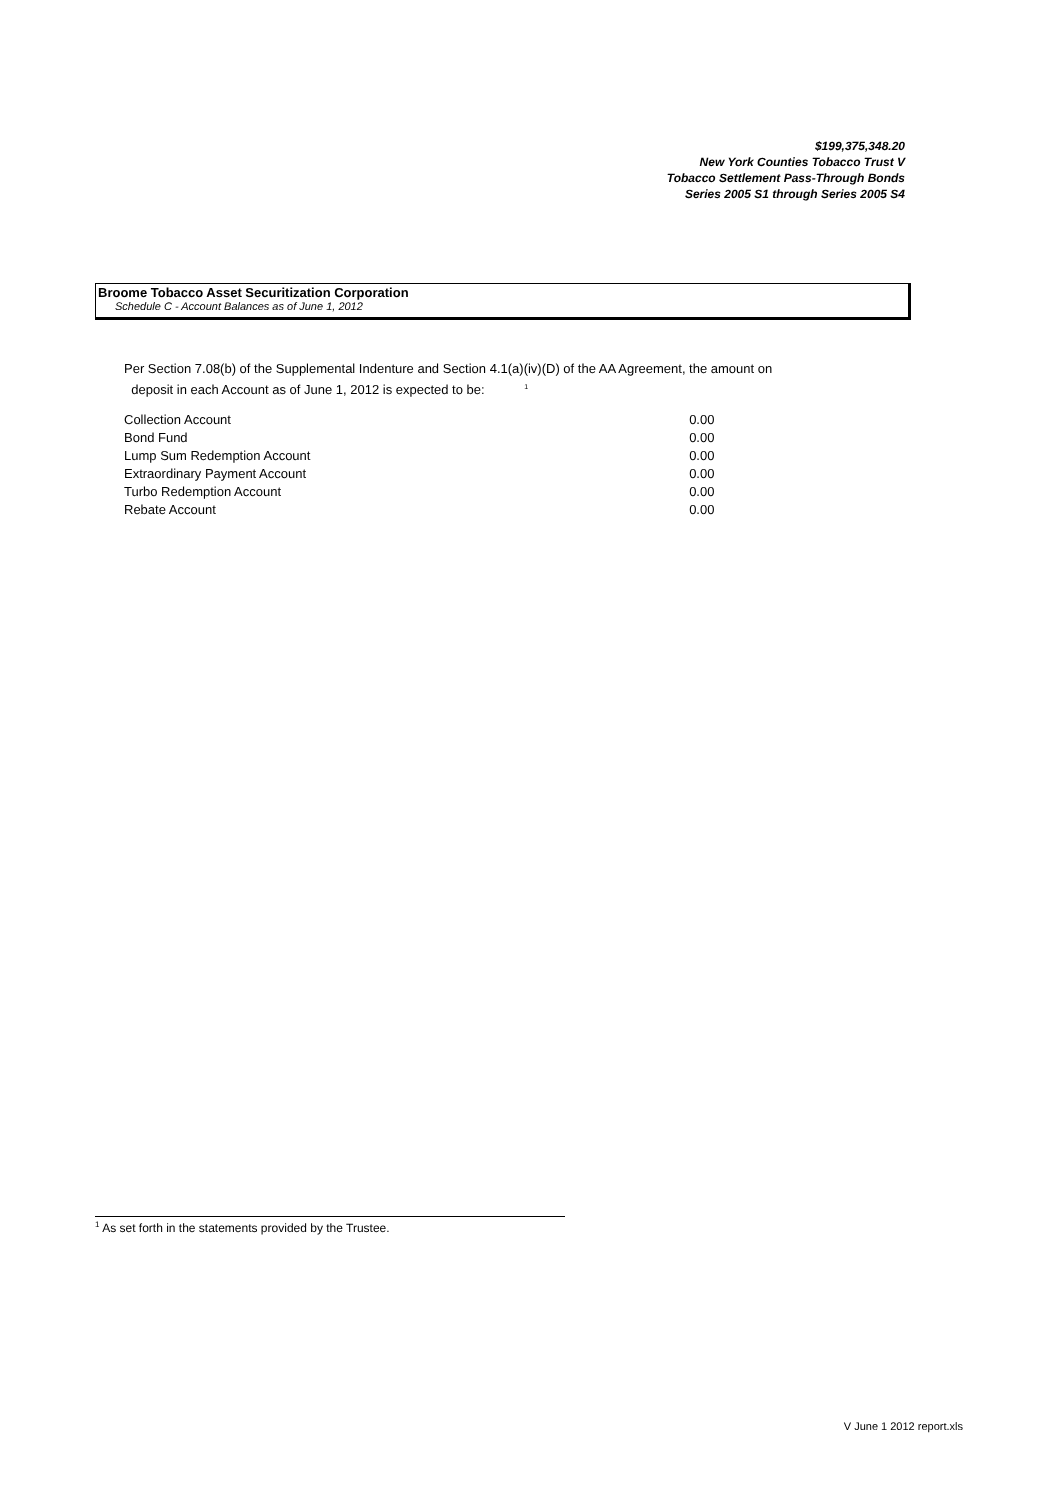$199,375,348.20
New York Counties Tobacco Trust V
Tobacco Settlement Pass-Through Bonds
Series 2005 S1 through Series 2005 S4
Broome Tobacco Asset Securitization Corporation
Schedule C - Account Balances as of June 1, 2012
Per Section 7.08(b) of the Supplemental Indenture and Section 4.1(a)(iv)(D) of the AA Agreement, the amount on
deposit in each Account as of June 1, 2012 is expected to be: <sup>1</sup>
| Collection Account | 0.00 |
| Bond Fund | 0.00 |
| Lump Sum Redemption Account | 0.00 |
| Extraordinary Payment Account | 0.00 |
| Turbo Redemption Account | 0.00 |
| Rebate Account | 0.00 |
<sup>1</sup> As set forth in the statements provided by the Trustee.
V June 1 2012 report.xls